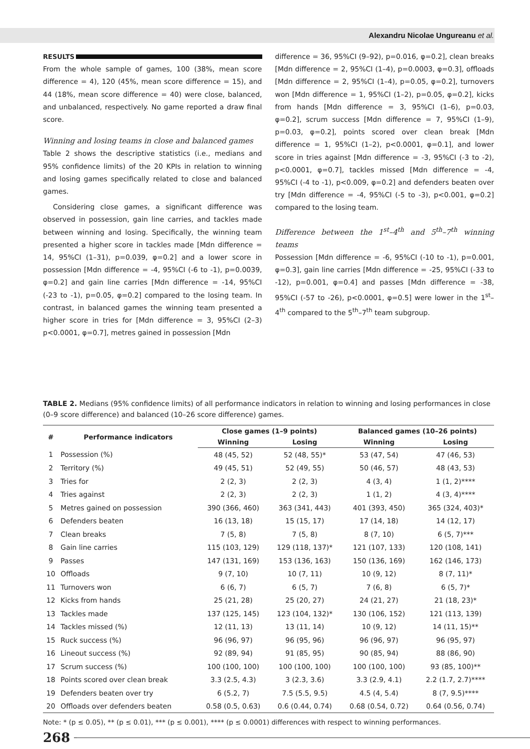Alexandru Nicolae Ungureanu et al.
RESULTS
From the whole sample of games, 100 (38%, mean score difference = 4), 120 (45%, mean score difference = 15), and 44 (18%, mean score difference = 40) were close, balanced, and unbalanced, respectively. No game reported a draw final score.
Winning and losing teams in close and balanced games
Table 2 shows the descriptive statistics (i.e., medians and 95% confidence limits) of the 20 KPIs in relation to winning and losing games specifically related to close and balanced games.
Considering close games, a significant difference was observed in possession, gain line carries, and tackles made between winning and losing. Specifically, the winning team presented a higher score in tackles made [Mdn difference = 14, 95%CI (1–31), p=0.039, φ=0.2] and a lower score in possession [Mdn difference = -4, 95%CI (-6 to -1), p=0.0039, φ=0.2] and gain line carries [Mdn difference = -14, 95%CI (-23 to -1), p=0.05, φ=0.2] compared to the losing team. In contrast, in balanced games the winning team presented a higher score in tries for [Mdn difference = 3, 95%CI (2–3) p<0.0001, φ=0.7], metres gained in possession [Mdn
difference = 36, 95%CI (9–92), p=0.016, φ=0.2], clean breaks [Mdn difference = 2, 95%CI (1–4), p=0.0003, φ=0.3], offloads [Mdn difference = 2, 95%CI (1–4), p=0.05, φ=0.2], turnovers won [Mdn difference = 1, 95%CI (1–2), p=0.05, φ=0.2], kicks from hands [Mdn difference = 3, 95%CI (1–6), p=0.03, φ=0.2], scrum success [Mdn difference = 7, 95%CI (1–9), p=0.03, φ=0.2], points scored over clean break [Mdn difference = 1, 95%CI (1–2), p<0.0001, φ=0.1], and lower score in tries against [Mdn difference = -3, 95%CI (-3 to -2), p<0.0001, φ=0.7], tackles missed [Mdn difference = -4, 95%CI (-4 to -1), p<0.009, φ=0.2] and defenders beaten over try [Mdn difference = -4, 95%CI (-5 to -3), p<0.001, φ=0.2] compared to the losing team.
Difference between the 1<sup>st</sup>–4<sup>th</sup> and 5<sup>th</sup>–7<sup>th</sup> winning teams
Possession [Mdn difference = -6, 95%CI (-10 to -1), p=0.001, φ=0.3], gain line carries [Mdn difference = -25, 95%CI (-33 to -12), p=0.001, φ=0.4] and passes [Mdn difference = -38, 95%CI (-57 to -26), p<0.0001, φ=0.5] were lower in the 1<sup>st</sup>–4<sup>th</sup> compared to the 5<sup>th</sup>–7<sup>th</sup> team subgroup.
TABLE 2. Medians (95% confidence limits) of all performance indicators in relation to winning and losing performances in close (0–9 score difference) and balanced (10–26 score difference) games.
| # | Performance indicators | Close games (1–9 points) | | Balanced games (10–26 points) | |
| --- | --- | --- | --- | --- | --- |
| | | Winning | Losing | Winning | Losing |
| 1 | Possession (%) | 48 (45, 52) | 52 (48, 55)* | 53 (47, 54) | 47 (46, 53) |
| 2 | Territory (%) | 49 (45, 51) | 52 (49, 55) | 50 (46, 57) | 48 (43, 53) |
| 3 | Tries for | 2 (2, 3) | 2 (2, 3) | 4 (3, 4) | 1 (1, 2)**** |
| 4 | Tries against | 2 (2, 3) | 2 (2, 3) | 1 (1, 2) | 4 (3, 4)**** |
| 5 | Metres gained on possession | 390 (366, 460) | 363 (341, 443) | 401 (393, 450) | 365 (324, 403)* |
| 6 | Defenders beaten | 16 (13, 18) | 15 (15, 17) | 17 (14, 18) | 14 (12, 17) |
| 7 | Clean breaks | 7 (5, 8) | 7 (5, 8) | 8 (7, 10) | 6 (5, 7)*** |
| 8 | Gain line carries | 115 (103, 129) | 129 (118, 137)* | 121 (107, 133) | 120 (108, 141) |
| 9 | Passes | 147 (131, 169) | 153 (136, 163) | 150 (136, 169) | 162 (146, 173) |
| 10 | Offloads | 9 (7, 10) | 10 (7, 11) | 10 (9, 12) | 8 (7, 11)* |
| 11 | Turnovers won | 6 (6, 7) | 6 (5, 7) | 7 (6, 8) | 6 (5, 7)* |
| 12 | Kicks from hands | 25 (21, 28) | 25 (20, 27) | 24 (21, 27) | 21 (18, 23)* |
| 13 | Tackles made | 137 (125, 145) | 123 (104, 132)* | 130 (106, 152) | 121 (113, 139) |
| 14 | Tackles missed (%) | 12 (11, 13) | 13 (11, 14) | 10 (9, 12) | 14 (11, 15)** |
| 15 | Ruck success (%) | 96 (96, 97) | 96 (95, 96) | 96 (96, 97) | 96 (95, 97) |
| 16 | Lineout success (%) | 92 (89, 94) | 91 (85, 95) | 90 (85, 94) | 88 (86, 90) |
| 17 | Scrum success (%) | 100 (100, 100) | 100 (100, 100) | 100 (100, 100) | 93 (85, 100)** |
| 18 | Points scored over clean break | 3.3 (2.5, 4.3) | 3 (2.3, 3.6) | 3.3 (2.9, 4.1) | 2.2 (1.7, 2.7)**** |
| 19 | Defenders beaten over try | 6 (5.2, 7) | 7.5 (5.5, 9.5) | 4.5 (4, 5.4) | 8 (7, 9.5)**** |
| 20 | Offloads over defenders beaten | 0.58 (0.5, 0.63) | 0.6 (0.44, 0.74) | 0.68 (0.54, 0.72) | 0.64 (0.56, 0.74) |
Note: * (p ≤ 0.05), ** (p ≤ 0.01), *** (p ≤ 0.001), **** (p ≤ 0.0001) differences with respect to winning performances.
268